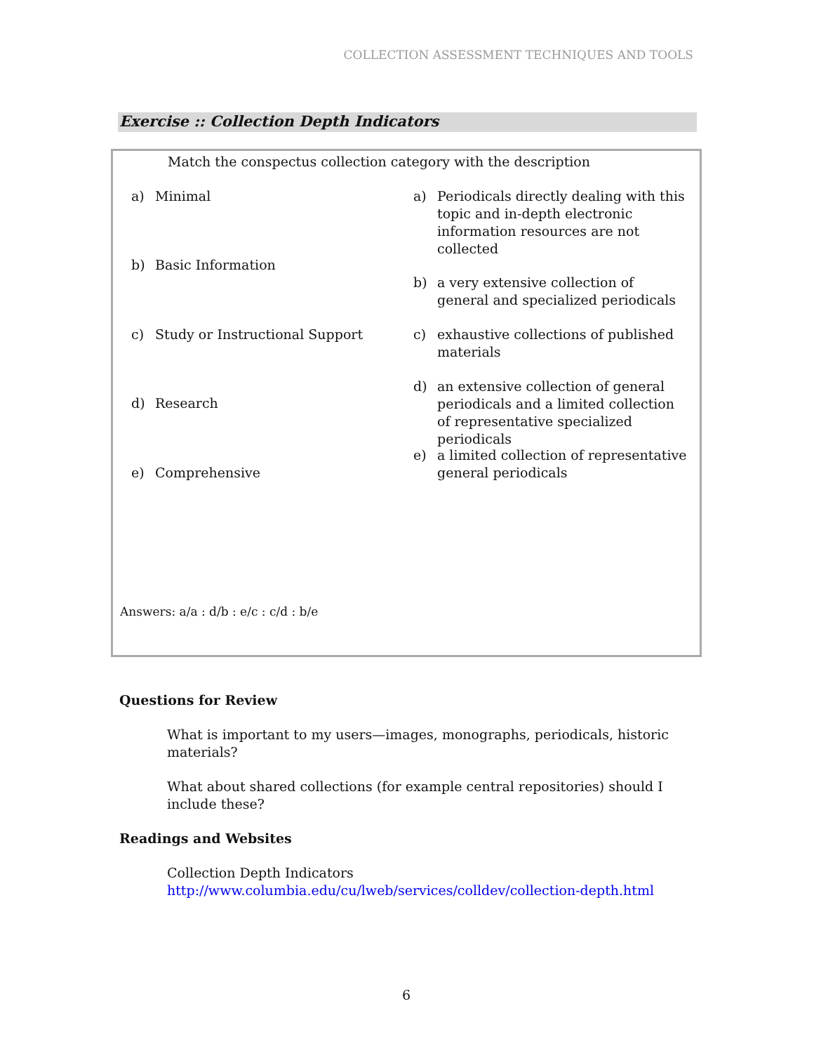COLLECTION ASSESSMENT TECHNIQUES AND TOOLS
Exercise :: Collection Depth Indicators
Match the conspectus collection category with the description
a) Minimal
a) Periodicals directly dealing with this topic and in-depth electronic information resources are not collected
b) Basic Information
b) a very extensive collection of general and specialized periodicals
c) Study or Instructional Support
c) exhaustive collections of published materials
d) an extensive collection of general periodicals and a limited collection of representative specialized periodicals
d) Research
e) a limited collection of representative general periodicals
e) Comprehensive
Answers: a/a : d/b : e/c : c/d : b/e
Questions for Review
What is important to my users—images, monographs, periodicals, historic materials?
What about shared collections (for example central repositories) should I include these?
Readings and Websites
Collection Depth Indicators
http://www.columbia.edu/cu/lweb/services/colldev/collection-depth.html
6